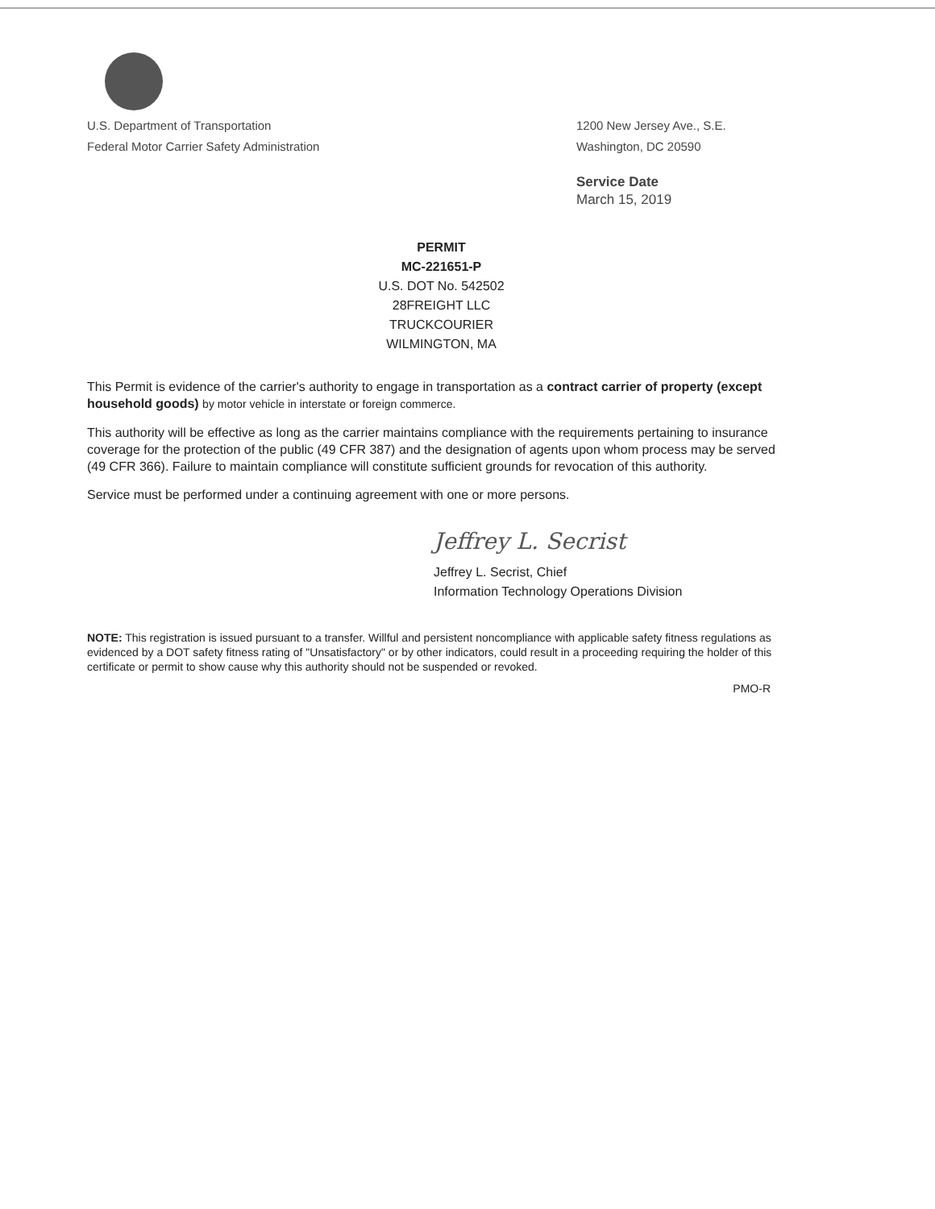U.S. Department of Transportation
Federal Motor Carrier Safety Administration
1200 New Jersey Ave., S.E.
Washington, DC 20590
Service Date
March 15, 2019
PERMIT
MC-221651-P
U.S. DOT No. 542502
28FREIGHT LLC
TRUCKCOURIER
WILMINGTON, MA
This Permit is evidence of the carrier's authority to engage in transportation as a contract carrier of property (except household goods) by motor vehicle in interstate or foreign commerce.
This authority will be effective as long as the carrier maintains compliance with the requirements pertaining to insurance coverage for the protection of the public (49 CFR 387) and the designation of agents upon whom process may be served (49 CFR 366). Failure to maintain compliance will constitute sufficient grounds for revocation of this authority.
Service must be performed under a continuing agreement with one or more persons.
Jeffrey L. Secrist
Jeffrey L. Secrist, Chief
Information Technology Operations Division
NOTE: This registration is issued pursuant to a transfer. Willful and persistent noncompliance with applicable safety fitness regulations as evidenced by a DOT safety fitness rating of "Unsatisfactory" or by other indicators, could result in a proceeding requiring the holder of this certificate or permit to show cause why this authority should not be suspended or revoked.
PMO-R